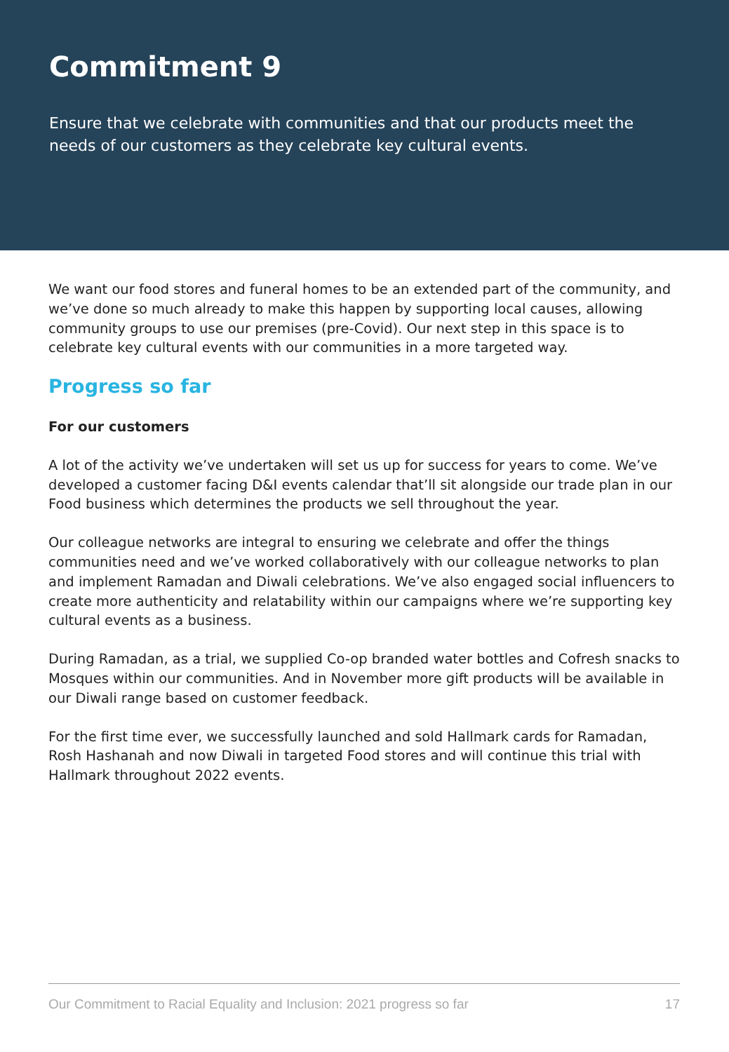Commitment 9
Ensure that we celebrate with communities and that our products meet the needs of our customers as they celebrate key cultural events.
We want our food stores and funeral homes to be an extended part of the community, and we’ve done so much already to make this happen by supporting local causes, allowing community groups to use our premises (pre-Covid). Our next step in this space is to celebrate key cultural events with our communities in a more targeted way.
Progress so far
For our customers
A lot of the activity we’ve undertaken will set us up for success for years to come. We’ve developed a customer facing D&I events calendar that’ll sit alongside our trade plan in our Food business which determines the products we sell throughout the year.
Our colleague networks are integral to ensuring we celebrate and offer the things communities need and we’ve worked collaboratively with our colleague networks to plan and implement Ramadan and Diwali celebrations. We’ve also engaged social influencers to create more authenticity and relatability within our campaigns where we’re supporting key cultural events as a business.
During Ramadan, as a trial, we supplied Co-op branded water bottles and Cofresh snacks to Mosques within our communities. And in November more gift products will be available in our Diwali range based on customer feedback.
For the first time ever, we successfully launched and sold Hallmark cards for Ramadan, Rosh Hashanah and now Diwali in targeted Food stores and will continue this trial with Hallmark throughout 2022 events.
Our Commitment to Racial Equality and Inclusion: 2021 progress so far 17